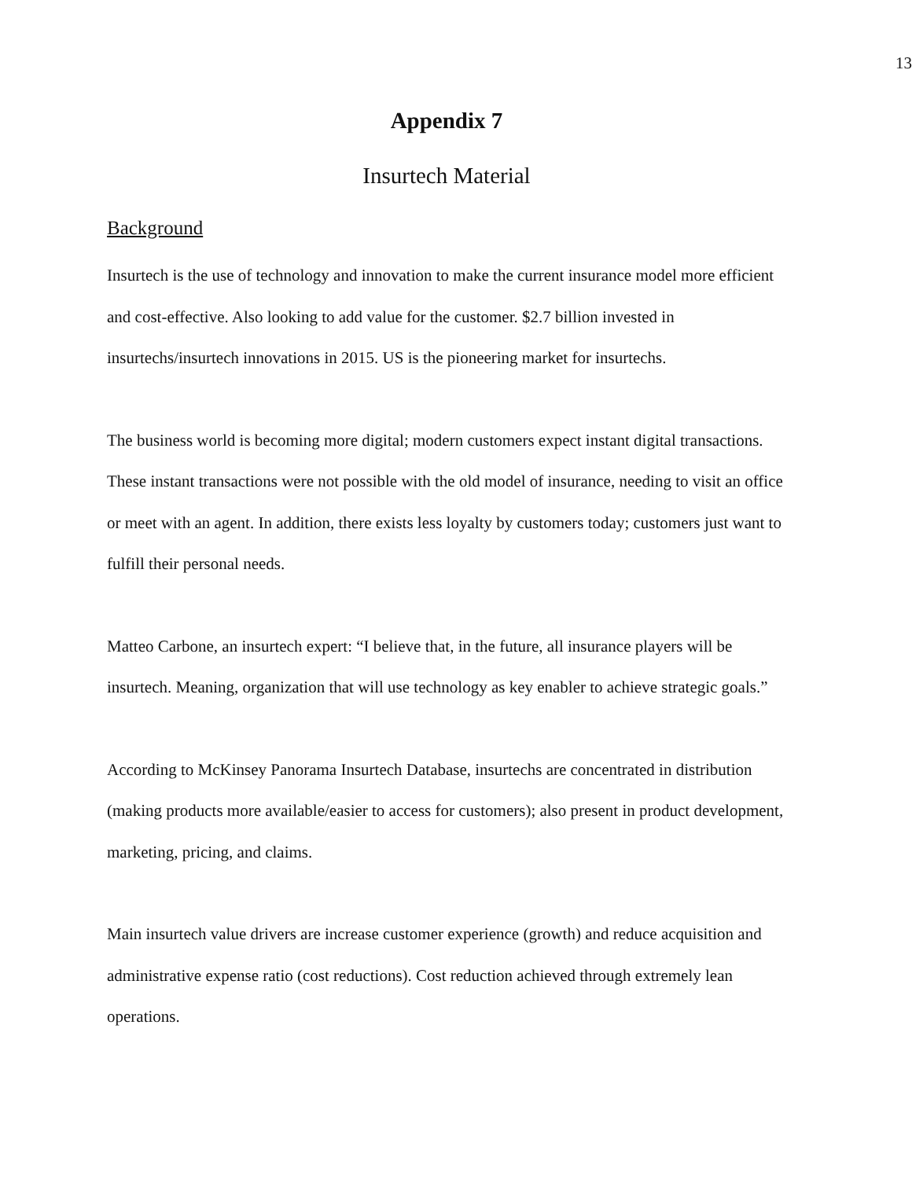13
Appendix 7
Insurtech Material
Background
Insurtech is the use of technology and innovation to make the current insurance model more efficient and cost-effective. Also looking to add value for the customer. $2.7 billion invested in insurtechs/insurtech innovations in 2015. US is the pioneering market for insurtechs.
The business world is becoming more digital; modern customers expect instant digital transactions. These instant transactions were not possible with the old model of insurance, needing to visit an office or meet with an agent. In addition, there exists less loyalty by customers today; customers just want to fulfill their personal needs.
Matteo Carbone, an insurtech expert: “I believe that, in the future, all insurance players will be insurtech. Meaning, organization that will use technology as key enabler to achieve strategic goals.”
According to McKinsey Panorama Insurtech Database, insurtechs are concentrated in distribution (making products more available/easier to access for customers); also present in product development, marketing, pricing, and claims.
Main insurtech value drivers are increase customer experience (growth) and reduce acquisition and administrative expense ratio (cost reductions). Cost reduction achieved through extremely lean operations.